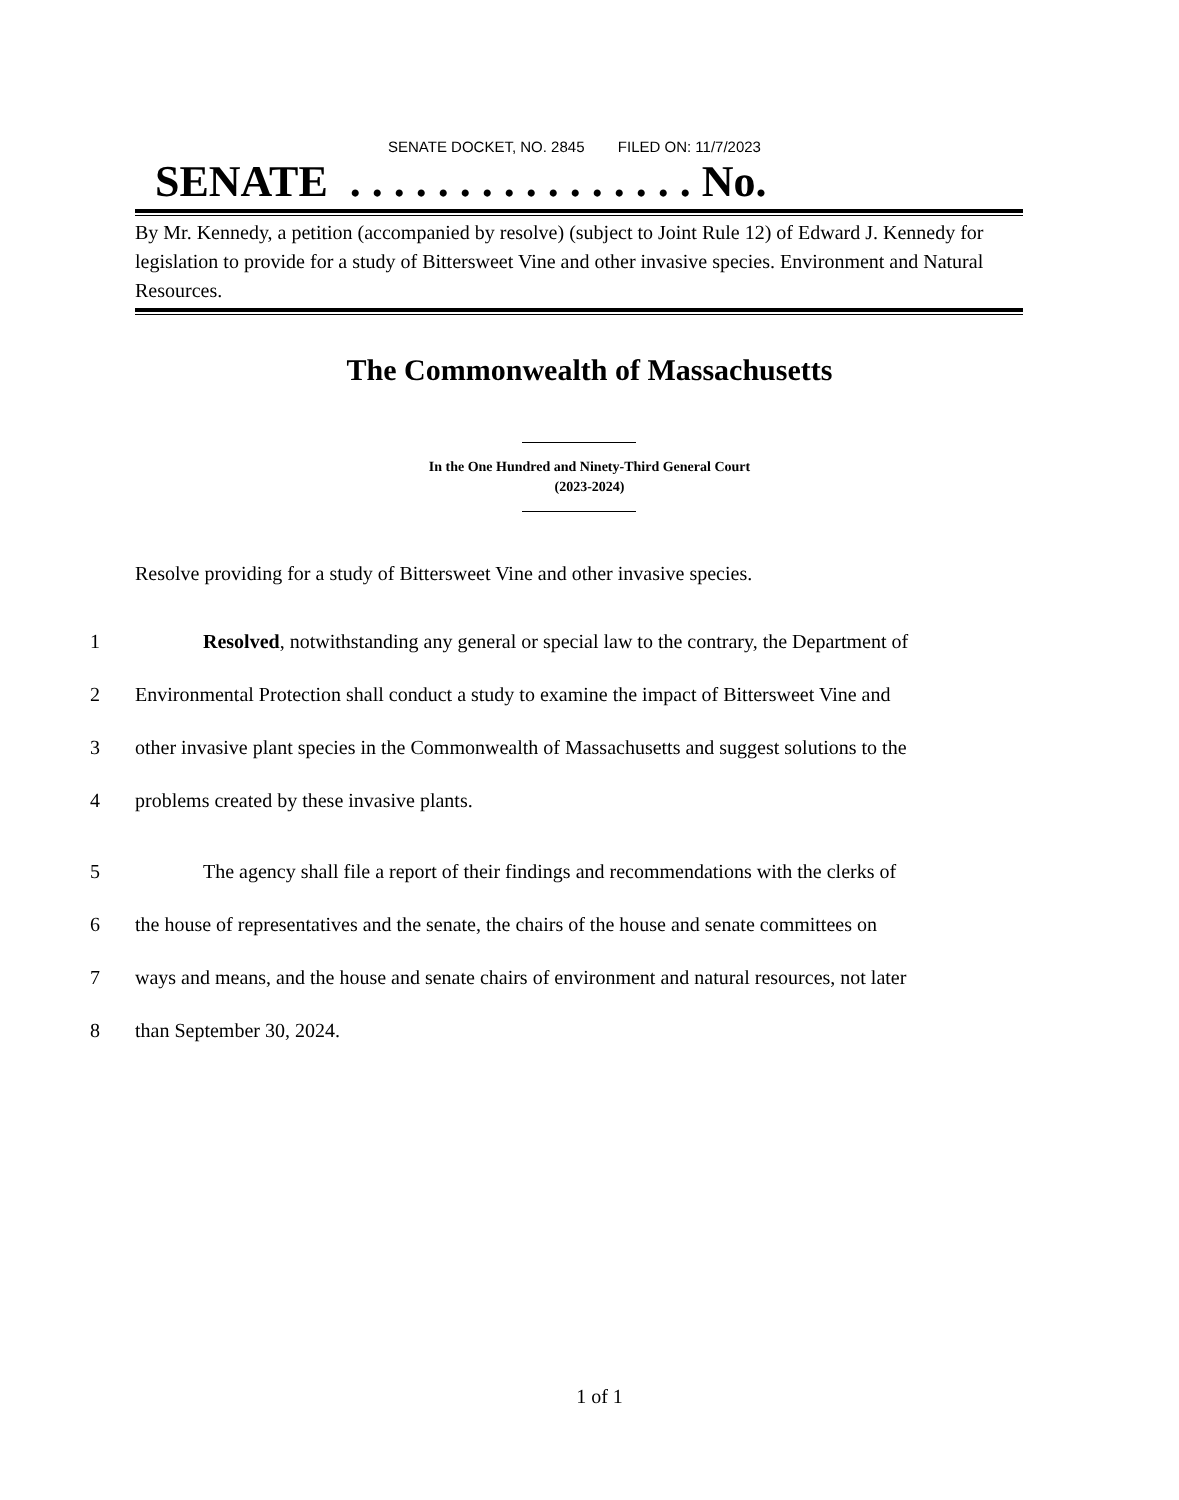SENATE DOCKET, NO. 2845 FILED ON: 11/7/2023
SENATE . . . . . . . . . . . . . . . . No.
By Mr. Kennedy, a petition (accompanied by resolve) (subject to Joint Rule 12) of Edward J. Kennedy for legislation to provide for a study of Bittersweet Vine and other invasive species. Environment and Natural Resources.
The Commonwealth of Massachusetts
In the One Hundred and Ninety-Third General Court
(2023-2024)
Resolve providing for a study of Bittersweet Vine and other invasive species.
1 Resolved, notwithstanding any general or special law to the contrary, the Department of
2 Environmental Protection shall conduct a study to examine the impact of Bittersweet Vine and
3 other invasive plant species in the Commonwealth of Massachusetts and suggest solutions to the
4 problems created by these invasive plants.
5 The agency shall file a report of their findings and recommendations with the clerks of
6 the house of representatives and the senate, the chairs of the house and senate committees on
7 ways and means, and the house and senate chairs of environment and natural resources, not later
8 than September 30, 2024.
1 of 1